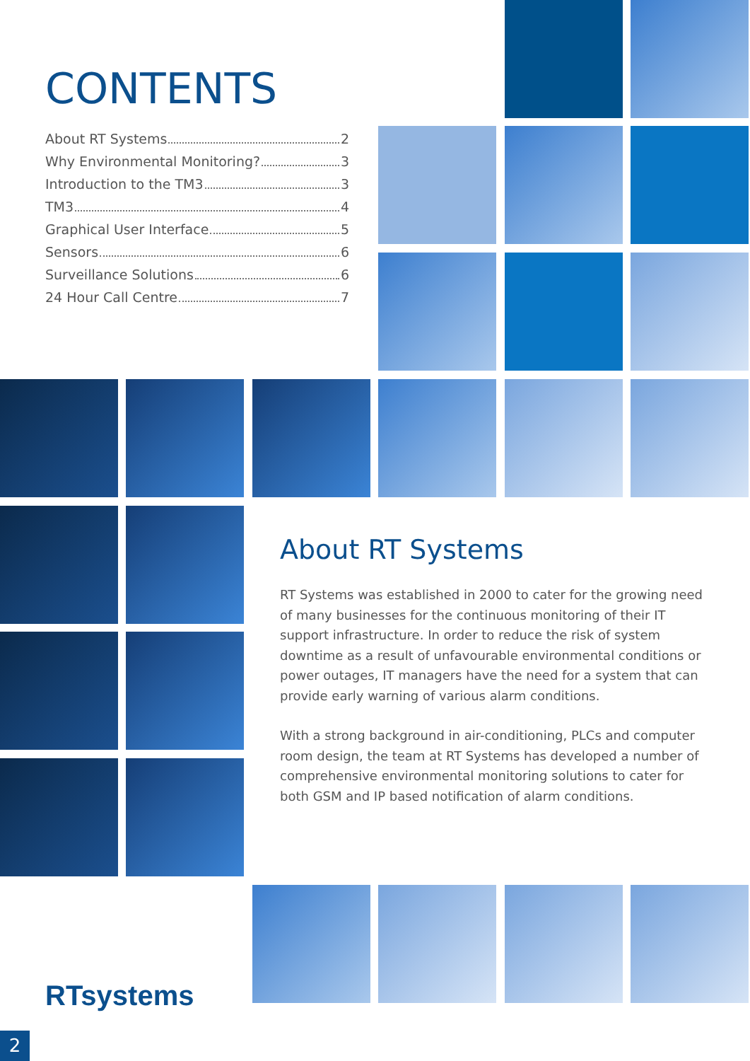CONTENTS
About RT Systems 2
Why Environmental Monitoring? 3
Introduction to the TM3 3
TM3 4
Graphical User Interface 5
Sensors 6
Surveillance Solutions 6
24 Hour Call Centre 7
About RT Systems
RT Systems was established in 2000 to cater for the growing need of many businesses for the continuous monitoring of their IT support infrastructure. In order to reduce the risk of system downtime as a result of unfavourable environmental conditions or power outages, IT managers have the need for a system that can provide early warning of various alarm conditions.
With a strong background in air-conditioning, PLCs and computer room design, the team at RT Systems has developed a number of comprehensive environmental monitoring solutions to cater for both GSM and IP based notification of alarm conditions.
RTsystems
2